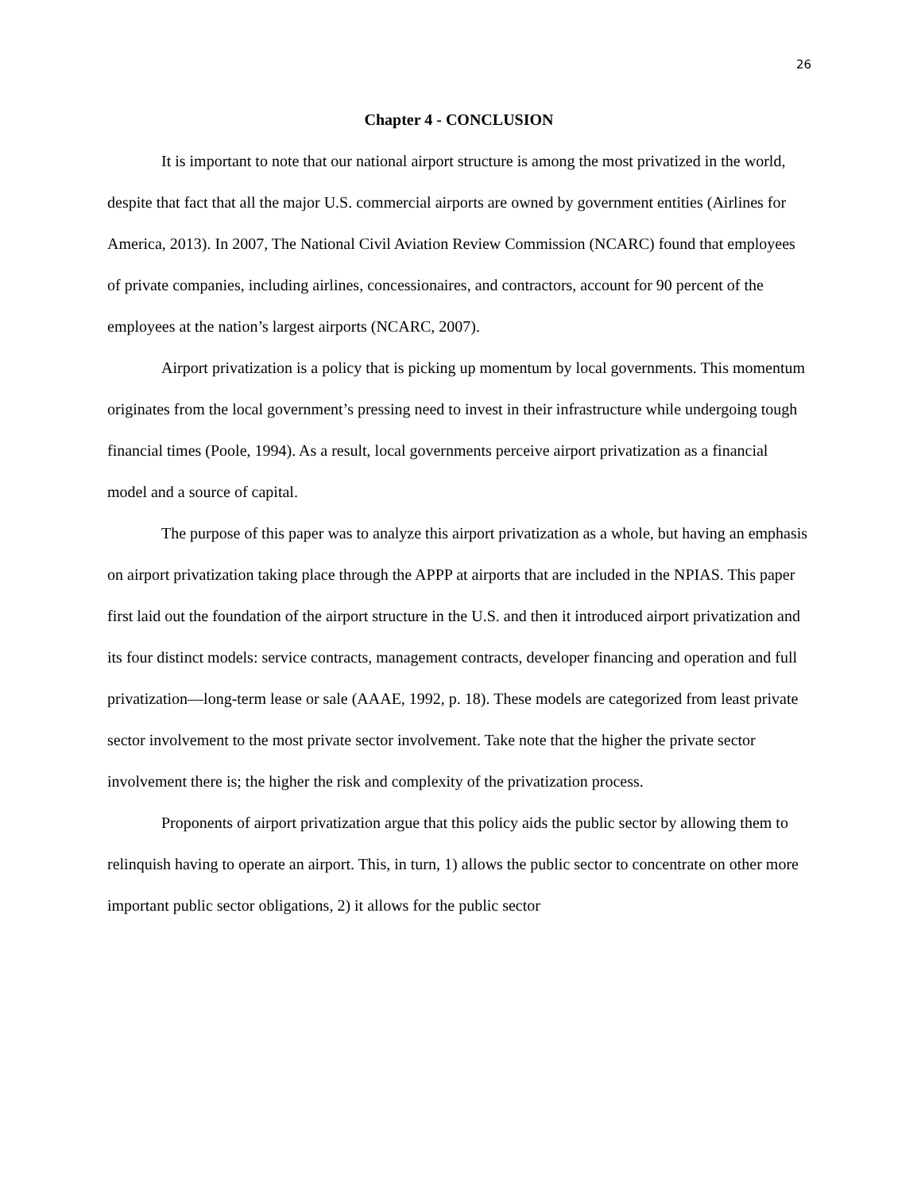26
Chapter 4 - CONCLUSION
It is important to note that our national airport structure is among the most privatized in the world, despite that fact that all the major U.S. commercial airports are owned by government entities (Airlines for America, 2013). In 2007, The National Civil Aviation Review Commission (NCARC) found that employees of private companies, including airlines, concessionaires, and contractors, account for 90 percent of the employees at the nation’s largest airports (NCARC, 2007).
Airport privatization is a policy that is picking up momentum by local governments. This momentum originates from the local government’s pressing need to invest in their infrastructure while undergoing tough financial times (Poole, 1994). As a result, local governments perceive airport privatization as a financial model and a source of capital.
The purpose of this paper was to analyze this airport privatization as a whole, but having an emphasis on airport privatization taking place through the APPP at airports that are included in the NPIAS. This paper first laid out the foundation of the airport structure in the U.S. and then it introduced airport privatization and its four distinct models: service contracts, management contracts, developer financing and operation and full privatization—long-term lease or sale (AAAE, 1992, p. 18). These models are categorized from least private sector involvement to the most private sector involvement. Take note that the higher the private sector involvement there is; the higher the risk and complexity of the privatization process.
Proponents of airport privatization argue that this policy aids the public sector by allowing them to relinquish having to operate an airport. This, in turn, 1) allows the public sector to concentrate on other more important public sector obligations, 2) it allows for the public sector